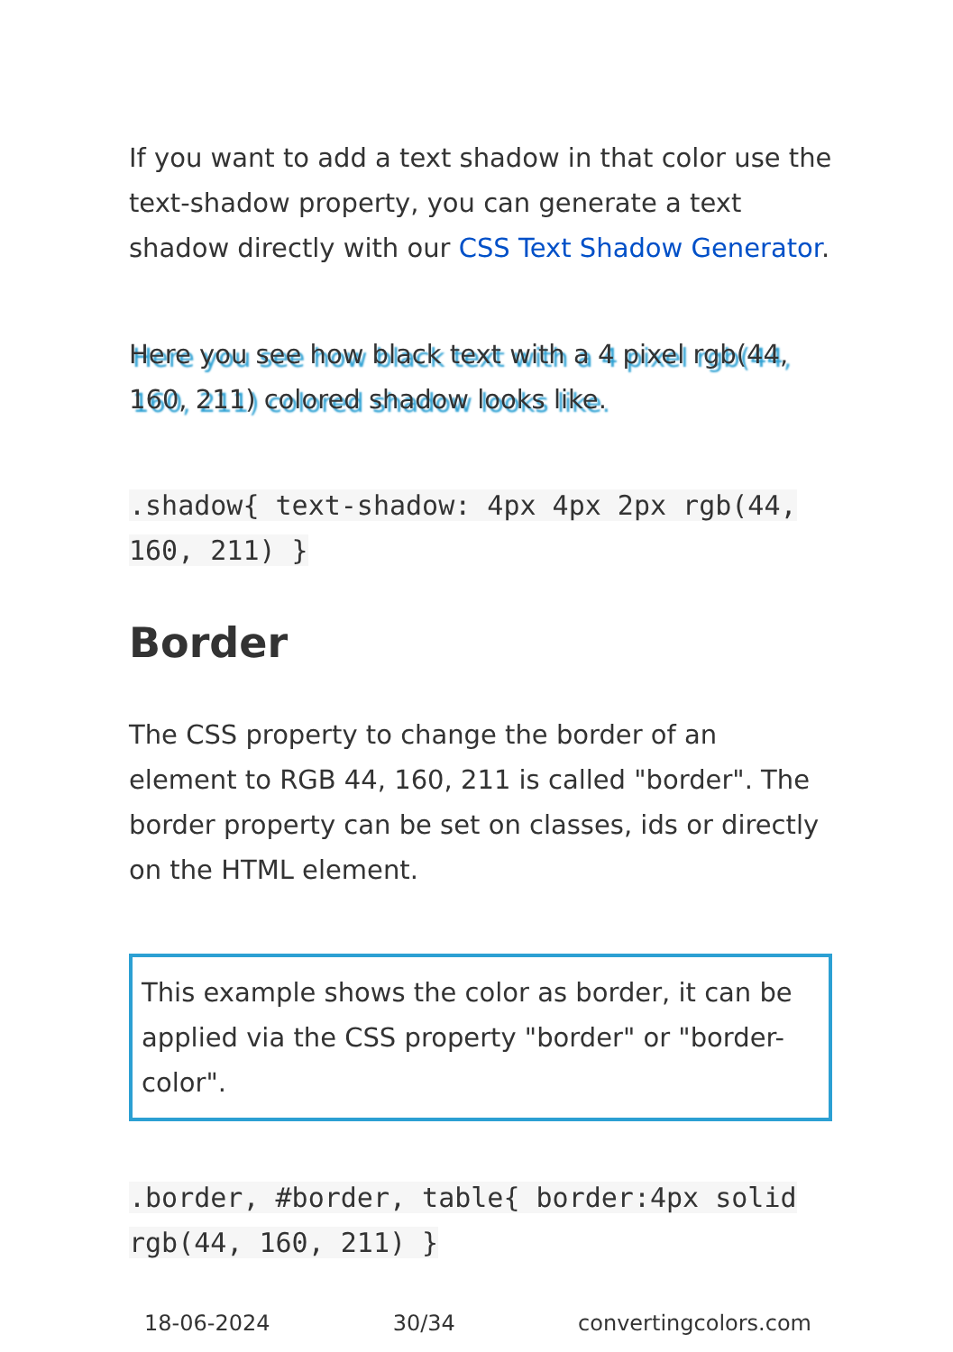If you want to add a text shadow in that color use the text-shadow property, you can generate a text shadow directly with our CSS Text Shadow Generator.
Here you see how black text with a 4 pixel rgb(44, 160, 211) colored shadow looks like.
.shadow{ text-shadow: 4px 4px 2px rgb(44, 160, 211) }
Border
The CSS property to change the border of an element to RGB 44, 160, 211 is called "border". The border property can be set on classes, ids or directly on the HTML element.
This example shows the color as border, it can be applied via the CSS property "border" or "border-color".
.border, #border, table{ border:4px solid rgb(44, 160, 211) }
18-06-2024 30/34 convertingcolors.com